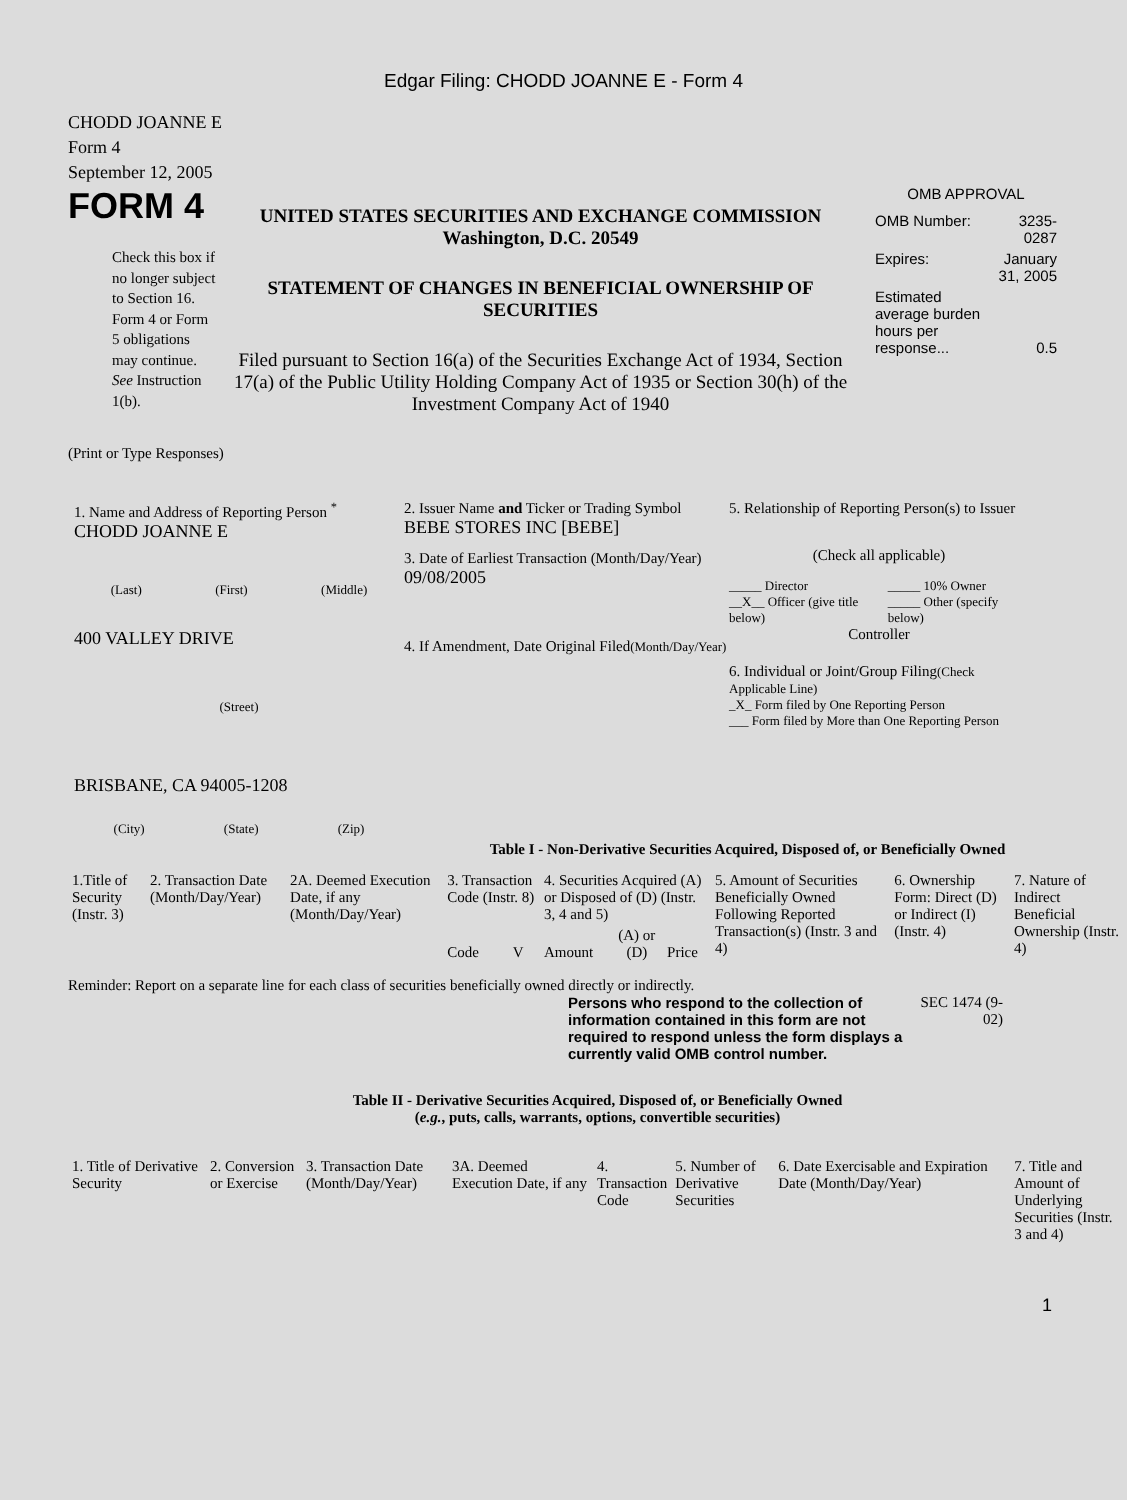Edgar Filing: CHODD JOANNE E - Form 4
CHODD JOANNE E
Form 4
September 12, 2005
FORM 4
Check this box if no longer subject to Section 16. Form 4 or Form 5 obligations may continue. See Instruction 1(b).
UNITED STATES SECURITIES AND EXCHANGE COMMISSION
Washington, D.C. 20549
STATEMENT OF CHANGES IN BENEFICIAL OWNERSHIP OF SECURITIES
Filed pursuant to Section 16(a) of the Securities Exchange Act of 1934, Section 17(a) of the Public Utility Holding Company Act of 1935 or Section 30(h) of the Investment Company Act of 1940
OMB APPROVAL
| OMB Number: | 3235-0287 |
| Expires: | January 31, 2005 |
| Estimated average burden hours per response... | 0.5 |
(Print or Type Responses)
1. Name and Address of Reporting Person <sup>*</sup>
CHODD JOANNE E
(Last) (First) (Middle)
400 VALLEY DRIVE
(Street)
BRISBANE, CA 94005-1208
(City) (State) (Zip)
2. Issuer Name and Ticker or Trading Symbol
BEBE STORES INC [BEBE]
3. Date of Earliest Transaction (Month/Day/Year)
09/08/2005
4. If Amendment, Date Original Filed(Month/Day/Year)
5. Relationship of Reporting Person(s) to Issuer
(Check all applicable)
| _____ Director __X__ Officer (give title below) | _____ 10% Owner _____ Other (specify below) |
Controller
6. Individual or Joint/Group Filing(Check Applicable Line)
_X_ Form filed by One Reporting Person
___ Form filed by More than One Reporting Person
Table I - Non-Derivative Securities Acquired, Disposed of, or Beneficially Owned
| 1.Title of Security (Instr. 3) | 2. Transaction Date (Month/Day/Year) | 2A. Deemed Execution Date, if any (Month/Day/Year) | 3. Transaction Code (Instr. 8) | | 4. Securities Acquired (A) or Disposed of (D) (Instr. 3, 4 and 5) | | | 5. Amount of Securities Beneficially Owned Following Reported Transaction(s) (Instr. 3 and 4) | 6. Ownership Form: Direct (D) or Indirect (I) (Instr. 4) | 7. Nature of Indirect Beneficial Ownership (Instr. 4) |
| --- | --- | --- | --- | --- | --- | --- | --- | --- | --- | --- |
| | | | Code | V | Amount | (A) or (D) | Price | | | |
Reminder: Report on a separate line for each class of securities beneficially owned directly or indirectly.
Persons who respond to the collection of information contained in this form are not required to respond unless the form displays a currently valid OMB control number.
SEC 1474 (9-02)
Table II - Derivative Securities Acquired, Disposed of, or Beneficially Owned
(e.g., puts, calls, warrants, options, convertible securities)
| 1. Title of Derivative Security | 2. Conversion or Exercise | 3. Transaction Date (Month/Day/Year) | 3A. Deemed Execution Date, if any | 4. Transaction Code | 5. Number of Derivative Securities | 6. Date Exercisable and Expiration Date (Month/Day/Year) | 7. Title and Amount of Underlying Securities (Instr. 3 and 4) |
| --- | --- | --- | --- | --- | --- | --- | --- |
1